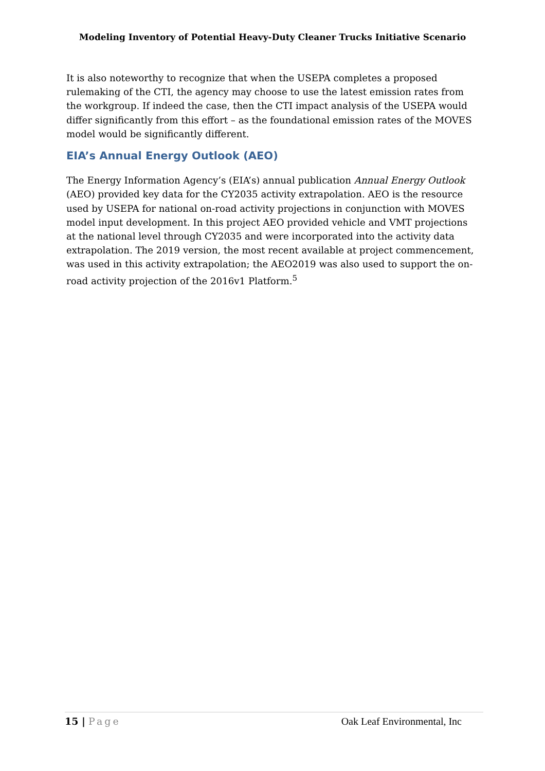Modeling Inventory of Potential Heavy-Duty Cleaner Trucks Initiative Scenario
It is also noteworthy to recognize that when the USEPA completes a proposed rulemaking of the CTI, the agency may choose to use the latest emission rates from the workgroup. If indeed the case, then the CTI impact analysis of the USEPA would differ significantly from this effort – as the foundational emission rates of the MOVES model would be significantly different.
EIA’s Annual Energy Outlook (AEO)
The Energy Information Agency’s (EIA’s) annual publication Annual Energy Outlook (AEO) provided key data for the CY2035 activity extrapolation. AEO is the resource used by USEPA for national on-road activity projections in conjunction with MOVES model input development. In this project AEO provided vehicle and VMT projections at the national level through CY2035 and were incorporated into the activity data extrapolation. The 2019 version, the most recent available at project commencement, was used in this activity extrapolation; the AEO2019 was also used to support the on-road activity projection of the 2016v1 Platform.<sup>5</sup>
15 | Page Oak Leaf Environmental, Inc